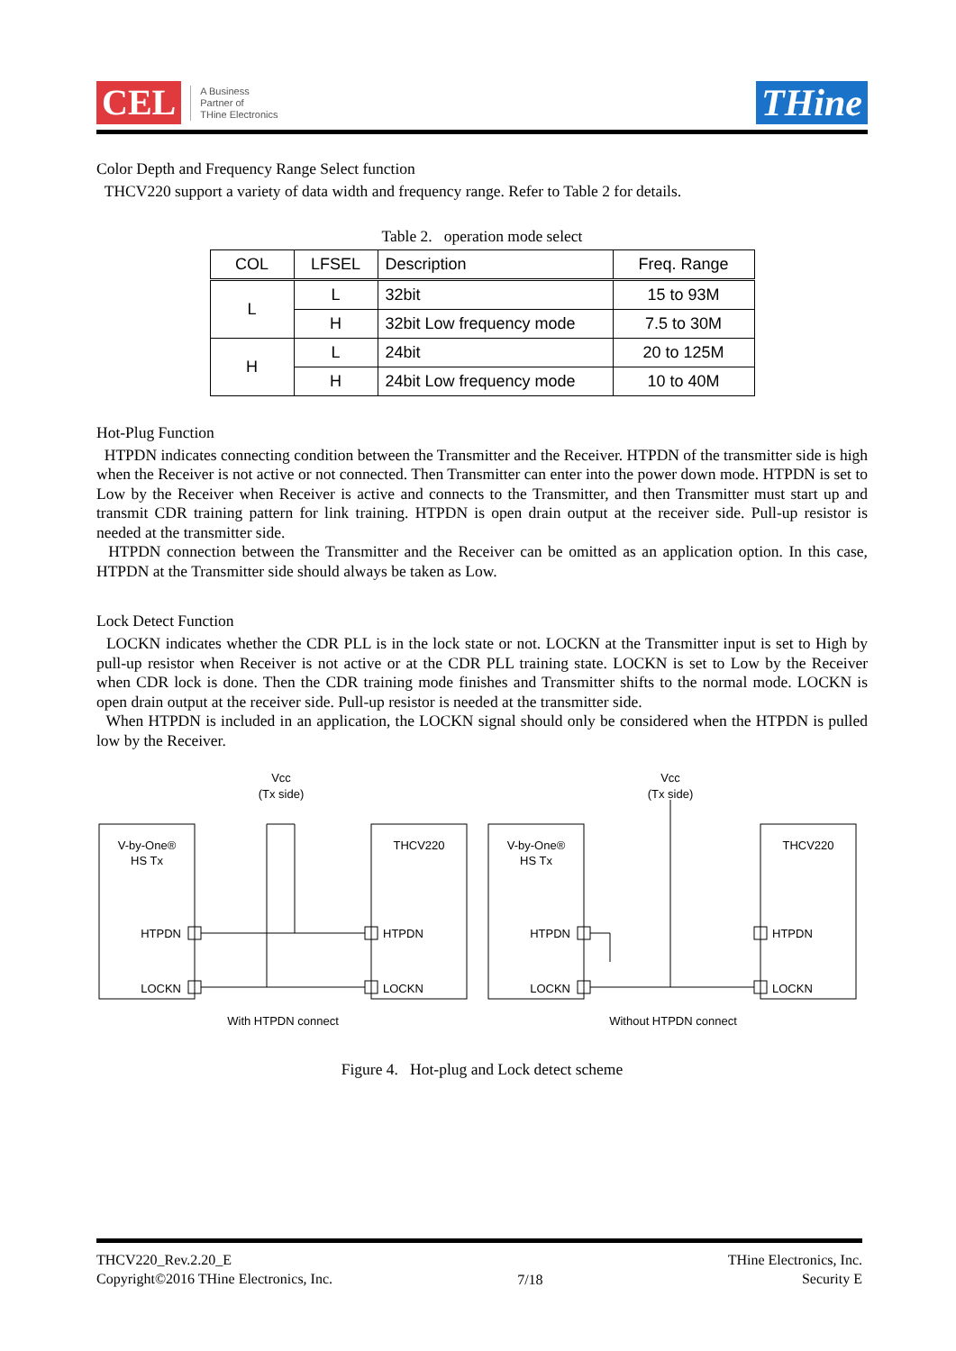CEL
A Business
Partner of
THine Electronics
THine
Color Depth and Frequency Range Select function
THCV220 support a variety of data width and frequency range. Refer to Table 2 for details.
Table 2. operation mode select
| COL | LFSEL | Description | Freq. Range |
| --- | --- | --- | --- |
| L | L | 32bit | 15 to 93M |
| | H | 32bit Low frequency mode | 7.5 to 30M |
| H | L | 24bit | 20 to 125M |
| | H | 24bit Low frequency mode | 10 to 40M |
Hot-Plug Function
HTPDN indicates connecting condition between the Transmitter and the Receiver. HTPDN of the transmitter side is high when the Receiver is not active or not connected. Then Transmitter can enter into the power down mode. HTPDN is set to Low by the Receiver when Receiver is active and connects to the Transmitter, and then Transmitter must start up and transmit CDR training pattern for link training. HTPDN is open drain output at the receiver side. Pull-up resistor is needed at the transmitter side.
HTPDN connection between the Transmitter and the Receiver can be omitted as an application option. In this case, HTPDN at the Transmitter side should always be taken as Low.
Lock Detect Function
LOCKN indicates whether the CDR PLL is in the lock state or not. LOCKN at the Transmitter input is set to High by pull-up resistor when Receiver is not active or at the CDR PLL training state. LOCKN is set to Low by the Receiver when CDR lock is done. Then the CDR training mode finishes and Transmitter shifts to the normal mode. LOCKN is open drain output at the receiver side. Pull-up resistor is needed at the transmitter side.
When HTPDN is included in an application, the LOCKN signal should only be considered when the HTPDN is pulled low by the Receiver.
V-by-One®
HS Tx
THCV220
HTPDN
LOCKN
HTPDN
LOCKN
Vcc
(Tx side)
With HTPDN connect
Without HTPDN connect
Figure 4. Hot-plug and Lock detect scheme
THCV220_Rev.2.20_E
Copyright©2016 THine Electronics, Inc.
7/18
THine Electronics, Inc.
Security E